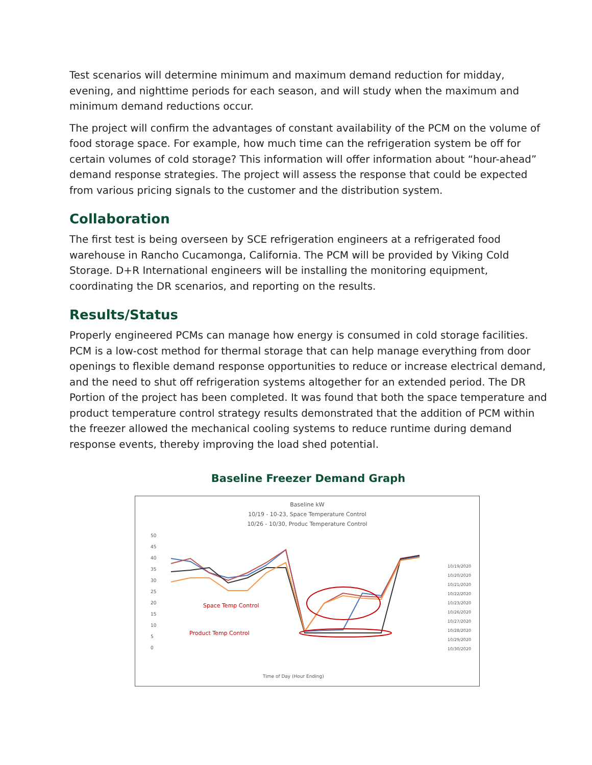Test scenarios will determine minimum and maximum demand reduction for midday, evening, and nighttime periods for each season, and will study when the maximum and minimum demand reductions occur.
The project will confirm the advantages of constant availability of the PCM on the volume of food storage space. For example, how much time can the refrigeration system be off for certain volumes of cold storage? This information will offer information about “hour-ahead” demand response strategies. The project will assess the response that could be expected from various pricing signals to the customer and the distribution system.
Collaboration
The first test is being overseen by SCE refrigeration engineers at a refrigerated food warehouse in Rancho Cucamonga, California. The PCM will be provided by Viking Cold Storage. D+R International engineers will be installing the monitoring equipment, coordinating the DR scenarios, and reporting on the results.
Results/Status
Properly engineered PCMs can manage how energy is consumed in cold storage facilities. PCM is a low-cost method for thermal storage that can help manage everything from door openings to flexible demand response opportunities to reduce or increase electrical demand, and the need to shut off refrigeration systems altogether for an extended period. The DR Portion of the project has been completed. It was found that both the space temperature and product temperature control strategy results demonstrated that the addition of PCM within the freezer allowed the mechanical cooling systems to reduce runtime during demand response events, thereby improving the load shed potential.
Baseline Freezer Demand Graph
Baseline kW
10/19 - 10-23, Space Temperature Control
10/26 - 10/30, Produc Temperature Control
50
45
40
35
30
25
20
15
10
5
0
Space Temp Control
Product Temp Control
Time of Day (Hour Ending)
10/19/2020
10/20/2020
10/21/2020
10/22/2020
10/23/2020
10/26/2020
10/27/2020
10/28/2020
10/29/2020
10/30/2020